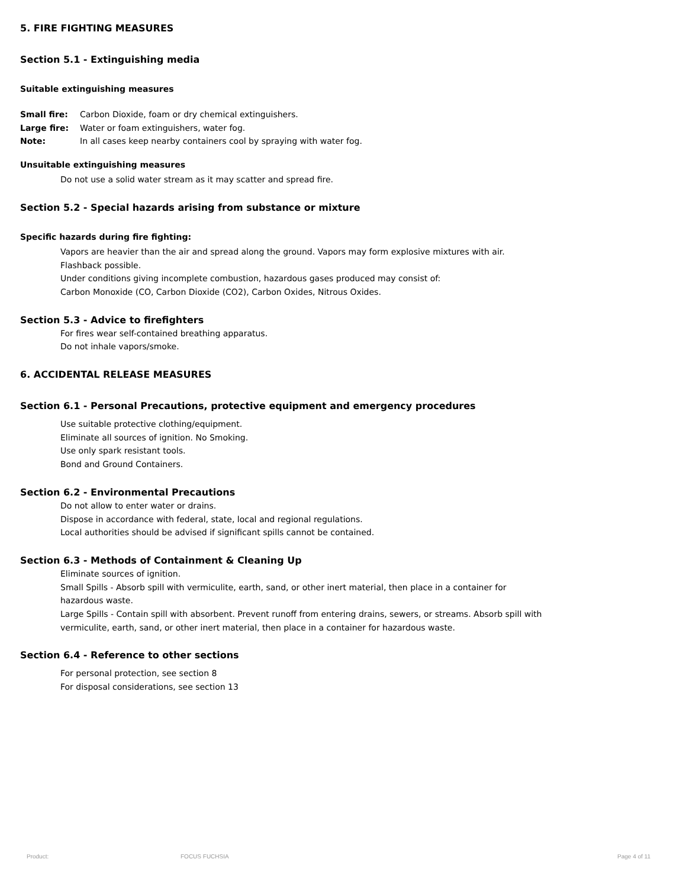5. FIRE FIGHTING MEASURES
Section 5.1 - Extinguishing media
Suitable extinguishing measures
| Small fire: | Carbon Dioxide, foam or dry chemical extinguishers. |
| Large fire: | Water or foam extinguishers, water fog. |
| Note: | In all cases keep nearby containers cool by spraying with water fog. |
Unsuitable extinguishing measures
Do not use a solid water stream as it may scatter and spread fire.
Section 5.2 - Special hazards arising from substance or mixture
Specific hazards during fire fighting:
Vapors are heavier than the air and spread along the ground. Vapors may form explosive mixtures with air.
Flashback possible.
Under conditions giving incomplete combustion, hazardous gases produced may consist of:
Carbon Monoxide (CO, Carbon Dioxide (CO2), Carbon Oxides, Nitrous Oxides.
Section 5.3 - Advice to firefighters
For fires wear self-contained breathing apparatus.
Do not inhale vapors/smoke.
6. ACCIDENTAL RELEASE MEASURES
Section 6.1 - Personal Precautions, protective equipment and emergency procedures
Use suitable protective clothing/equipment.
Eliminate all sources of ignition. No Smoking.
Use only spark resistant tools.
Bond and Ground Containers.
Section 6.2 - Environmental Precautions
Do not allow to enter water or drains.
Dispose in accordance with federal, state, local and regional regulations.
Local authorities should be advised if significant spills cannot be contained.
Section 6.3 - Methods of Containment & Cleaning Up
Eliminate sources of ignition.
Small Spills - Absorb spill with vermiculite, earth, sand, or other inert material, then place in a container for hazardous waste.
Large Spills - Contain spill with absorbent. Prevent runoff from entering drains, sewers, or streams. Absorb spill with vermiculite, earth, sand, or other inert material, then place in a container for hazardous waste.
Section 6.4 - Reference to other sections
For personal protection, see section 8
For disposal considerations, see section 13
Product: FOCUS FUCHSIA Page 4 of 11